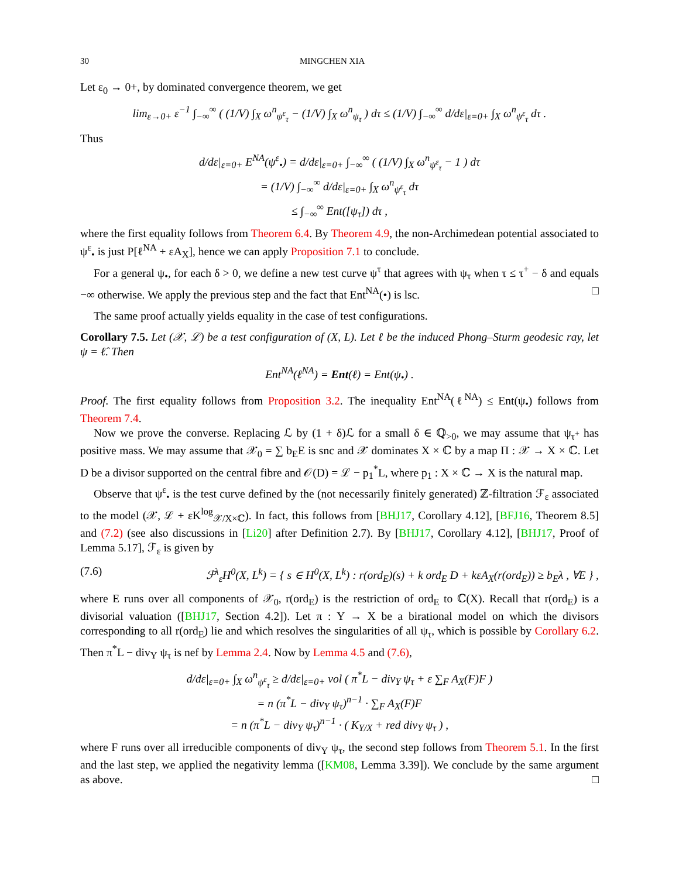30 MINGCHEN XIA
Let ε<sub>0</sub> → 0+, by dominated convergence theorem, we get
lim<sub>ε→0+</sub> ε<sup>−1</sup> ∫<sub>−∞</sub><sup>∞</sup> ( (1/V) ∫<sub>X</sub> ω<sup>n</sup><sub>ψ<sup>ε</sup><sub>τ</sub></sub> − (1/V) ∫<sub>X</sub> ω<sup>n</sup><sub>ψ<sub>τ</sub></sub> ) dτ ≤ (1/V) ∫<sub>−∞</sub><sup>∞</sup> d/dε|<sub>ε=0+</sub> ∫<sub>X</sub> ω<sup>n</sup><sub>ψ<sup>ε</sup><sub>τ</sub></sub> dτ .
Thus
d/dε|<sub>ε=0+</sub> E<sup>NA</sup>(ψ<sup>ε</sup><sub>•</sub>) = d/dε|<sub>ε=0+</sub> ∫<sub>−∞</sub><sup>∞</sup> ( (1/V) ∫<sub>X</sub> ω<sup>n</sup><sub>ψ<sup>ε</sup><sub>τ</sub></sub> − 1 ) dτ
= (1/V) ∫<sub>−∞</sub><sup>∞</sup> d/dε|<sub>ε=0+</sub> ∫<sub>X</sub> ω<sup>n</sup><sub>ψ<sup>ε</sup><sub>τ</sub></sub> dτ
≤ ∫<sub>−∞</sub><sup>∞</sup> Ent([ψ<sub>τ</sub>]) dτ ,
where the first equality follows from Theorem 6.4. By Theorem 4.9, the non-Archimedean potential associated to ψ<sup>ε</sup><sub>•</sub> is just P[ℓ<sup>NA</sup> + εA<sub>X</sub>], hence we can apply Proposition 7.1 to conclude.
For a general ψ<sub>•</sub>, for each δ > 0, we define a new test curve ψ<sup>τ</sup> that agrees with ψ<sub>τ</sub> when τ ≤ τ<sup>+</sup> − δ and equals −∞ otherwise. We apply the previous step and the fact that Ent<sup>NA</sup>(•) is lsc. □
The same proof actually yields equality in the case of test configurations.
Corollary 7.5. Let (𝒳, ℒ) be a test configuration of (X, L). Let ℓ be the induced Phong–Sturm geodesic ray, let ψ = ℓ̂. Then
Ent<sup>NA</sup>(ℓ<sup>NA</sup>) = Ent(ℓ) = Ent(ψ<sub>•</sub>) .
Proof. The first equality follows from Proposition 3.2. The inequality Ent<sup>NA</sup>(ℓ<sup>NA</sup>) ≤ Ent(ψ<sub>•</sub>) follows from Theorem 7.4.
Now we prove the converse. Replacing ℒ by (1 + δ)ℒ for a small δ ∈ ℚ<sub>>0</sub>, we may assume that ψ<sub>τ<sup>+</sup></sub> has positive mass. We may assume that 𝒳<sub>0</sub> = ∑ b<sub>E</sub>E is snc and 𝒳 dominates X × ℂ by a map Π : 𝒳 → X × ℂ. Let D be a divisor supported on the central fibre and 𝒪(D) = ℒ − p<sub>1</sub><sup>*</sup>L, where p<sub>1</sub> : X × ℂ → X is the natural map.
Observe that ψ<sup>ε</sup><sub>•</sub> is the test curve defined by the (not necessarily finitely generated) ℤ-filtration ℱ<sub>ε</sub> associated to the model (𝒳, ℒ + εK<sup>log</sup><sub>𝒳/X×ℂ</sub>). In fact, this follows from [BHJ17, Corollary 4.12], [BFJ16, Theorem 8.5] and (7.2) (see also discussions in [Li20] after Definition 2.7). By [BHJ17, Corollary 4.12], [BHJ17, Proof of Lemma 5.17], ℱ<sub>ε</sub> is given by
(7.6) ℱ<sup>λ</sup><sub>ε</sub>H<sup>0</sup>(X, L<sup>k</sup>) = { s ∈ H<sup>0</sup>(X, L<sup>k</sup>) : r(ord<sub>E</sub>)(s) + k ord<sub>E</sub> D + kεA<sub>X</sub>(r(ord<sub>E</sub>)) ≥ b<sub>E</sub>λ , ∀E } ,
where E runs over all components of 𝒳<sub>0</sub>, r(ord<sub>E</sub>) is the restriction of ord<sub>E</sub> to ℂ(X). Recall that r(ord<sub>E</sub>) is a divisorial valuation ([BHJ17, Section 4.2]). Let π : Y → X be a birational model on which the divisors corresponding to all r(ord<sub>E</sub>) lie and which resolves the singularities of all ψ<sub>τ</sub>, which is possible by Corollary 6.2. Then π<sup>*</sup>L − div<sub>Y</sub> ψ<sub>τ</sub> is nef by Lemma 2.4. Now by Lemma 4.5 and (7.6),
d/dε|<sub>ε=0+</sub> ∫<sub>X</sub> ω<sup>n</sup><sub>ψ<sup>ε</sup><sub>τ</sub></sub> ≥ d/dε|<sub>ε=0+</sub> vol ( π<sup>*</sup>L − div<sub>Y</sub> ψ<sub>τ</sub> + ε ∑<sub>F</sub> A<sub>X</sub>(F)F )
= n (π<sup>*</sup>L − div<sub>Y</sub> ψ<sub>τ</sub>)<sup>n−1</sup> · ∑<sub>F</sub> A<sub>X</sub>(F)F
= n (π<sup>*</sup>L − div<sub>Y</sub> ψ<sub>τ</sub>)<sup>n−1</sup> · ( K<sub>Y/X</sub> + red div<sub>Y</sub> ψ<sub>τ</sub> ) ,
where F runs over all irreducible components of div<sub>Y</sub> ψ<sub>τ</sub>, the second step follows from Theorem 5.1. In the first and the last step, we applied the negativity lemma ([KM08, Lemma 3.39]). We conclude by the same argument as above. □